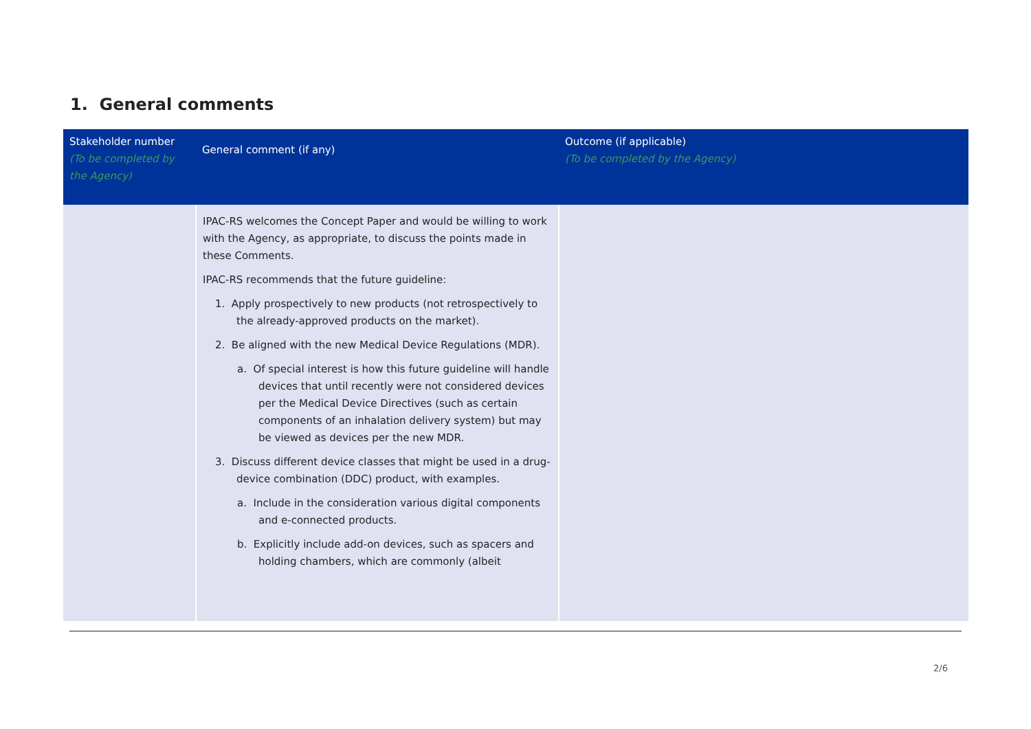1. General comments
| Stakeholder number (To be completed by the Agency) | General comment (if any) | Outcome (if applicable) (To be completed by the Agency) |
| --- | --- | --- |
| | IPAC-RS welcomes the Concept Paper and would be willing to work with the Agency, as appropriate, to discuss the points made in these Comments. IPAC-RS recommends that the future guideline: 1. Apply prospectively to new products (not retrospectively to the already-approved products on the market). 2. Be aligned with the new Medical Device Regulations (MDR). a. Of special interest is how this future guideline will handle devices that until recently were not considered devices per the Medical Device Directives (such as certain components of an inhalation delivery system) but may be viewed as devices per the new MDR. 3. Discuss different device classes that might be used in a drug-device combination (DDC) product, with examples. a. Include in the consideration various digital components and e-connected products. b. Explicitly include add-on devices, such as spacers and holding chambers, which are commonly (albeit | |
2/6